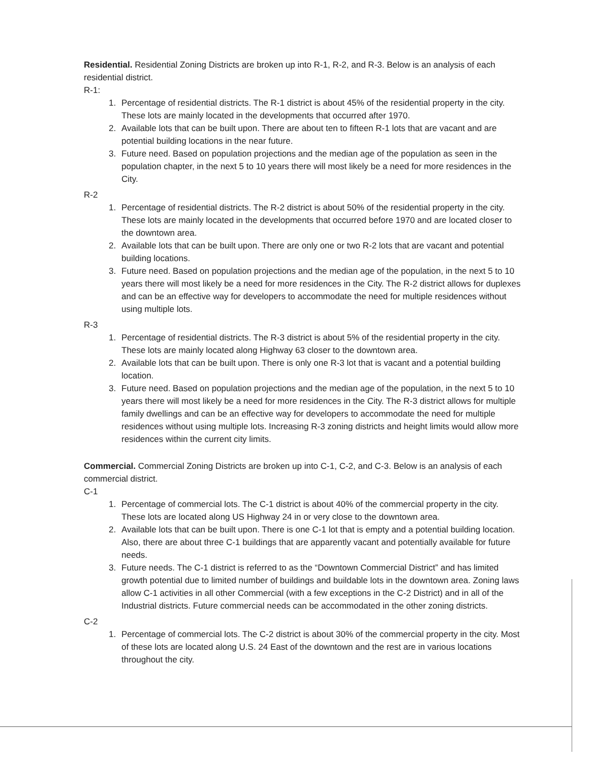Residential. Residential Zoning Districts are broken up into R-1, R-2, and R-3. Below is an analysis of each residential district.
R-1:
1. Percentage of residential districts. The R-1 district is about 45% of the residential property in the city. These lots are mainly located in the developments that occurred after 1970.
2. Available lots that can be built upon. There are about ten to fifteen R-1 lots that are vacant and are potential building locations in the near future.
3. Future need. Based on population projections and the median age of the population as seen in the population chapter, in the next 5 to 10 years there will most likely be a need for more residences in the City.
R-2
1. Percentage of residential districts. The R-2 district is about 50% of the residential property in the city. These lots are mainly located in the developments that occurred before 1970 and are located closer to the downtown area.
2. Available lots that can be built upon. There are only one or two R-2 lots that are vacant and potential building locations.
3. Future need. Based on population projections and the median age of the population, in the next 5 to 10 years there will most likely be a need for more residences in the City. The R-2 district allows for duplexes and can be an effective way for developers to accommodate the need for multiple residences without using multiple lots.
R-3
1. Percentage of residential districts. The R-3 district is about 5% of the residential property in the city. These lots are mainly located along Highway 63 closer to the downtown area.
2. Available lots that can be built upon. There is only one R-3 lot that is vacant and a potential building location.
3. Future need. Based on population projections and the median age of the population, in the next 5 to 10 years there will most likely be a need for more residences in the City. The R-3 district allows for multiple family dwellings and can be an effective way for developers to accommodate the need for multiple residences without using multiple lots. Increasing R-3 zoning districts and height limits would allow more residences within the current city limits.
Commercial. Commercial Zoning Districts are broken up into C-1, C-2, and C-3. Below is an analysis of each commercial district.
C-1
1. Percentage of commercial lots. The C-1 district is about 40% of the commercial property in the city. These lots are located along US Highway 24 in or very close to the downtown area.
2. Available lots that can be built upon. There is one C-1 lot that is empty and a potential building location. Also, there are about three C-1 buildings that are apparently vacant and potentially available for future needs.
3. Future needs. The C-1 district is referred to as the “Downtown Commercial District” and has limited growth potential due to limited number of buildings and buildable lots in the downtown area. Zoning laws allow C-1 activities in all other Commercial (with a few exceptions in the C-2 District) and in all of the Industrial districts. Future commercial needs can be accommodated in the other zoning districts.
C-2
1. Percentage of commercial lots. The C-2 district is about 30% of the commercial property in the city. Most of these lots are located along U.S. 24 East of the downtown and the rest are in various locations throughout the city.